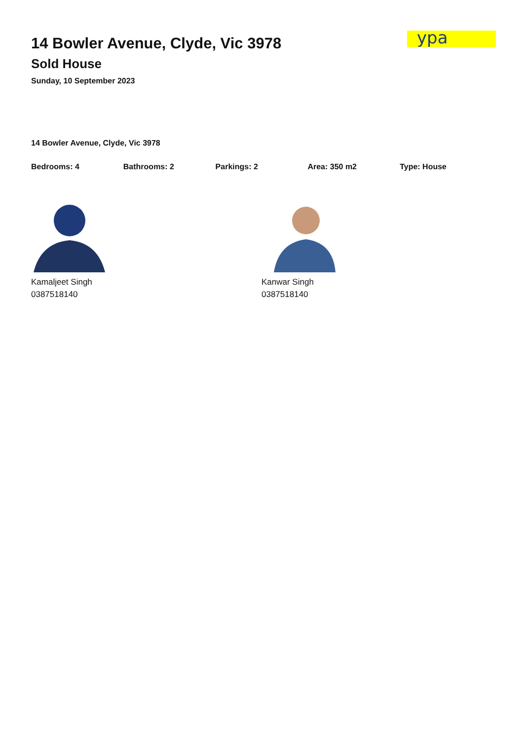ypa
14 Bowler Avenue, Clyde, Vic 3978
Sold House
Sunday, 10 September 2023
14 Bowler Avenue, Clyde, Vic 3978
Bedrooms: 4 Bathrooms: 2 Parkings: 2 Area: 350 m2 Type: House
Kamaljeet Singh
0387518140
Kanwar Singh
0387518140